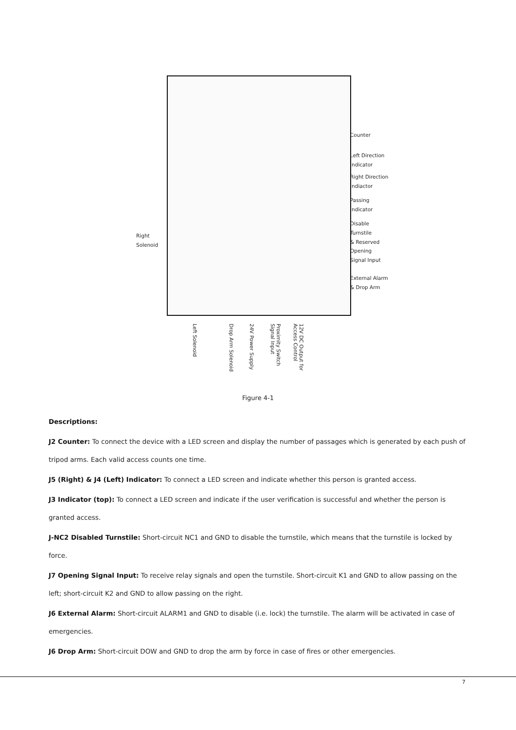Counter
Left Direction
Indicator
Right Direction
Indiactor
Passing
Indicator
Disable Turnstile
& Reserved
Opening
Signal Input
External Alarm
& Drop Arm
Right
Solenoid
Left Solenoid
Drop Arm Solenoid
24V Power Supply
Proximity Switch Signal Input
12V DC Output for Access Control
Figure 4-1
Descriptions:
J2 Counter: To connect the device with a LED screen and display the number of passages which is generated by each push of tripod arms. Each valid access counts one time.
J5 (Right) & J4 (Left) Indicator: To connect a LED screen and indicate whether this person is granted access.
J3 Indicator (top): To connect a LED screen and indicate if the user verification is successful and whether the person is granted access.
J-NC2 Disabled Turnstile: Short-circuit NC1 and GND to disable the turnstile, which means that the turnstile is locked by force.
J7 Opening Signal Input: To receive relay signals and open the turnstile. Short-circuit K1 and GND to allow passing on the left; short-circuit K2 and GND to allow passing on the right.
J6 External Alarm: Short-circuit ALARM1 and GND to disable (i.e. lock) the turnstile. The alarm will be activated in case of emergencies.
J6 Drop Arm: Short-circuit DOW and GND to drop the arm by force in case of fires or other emergencies.
7